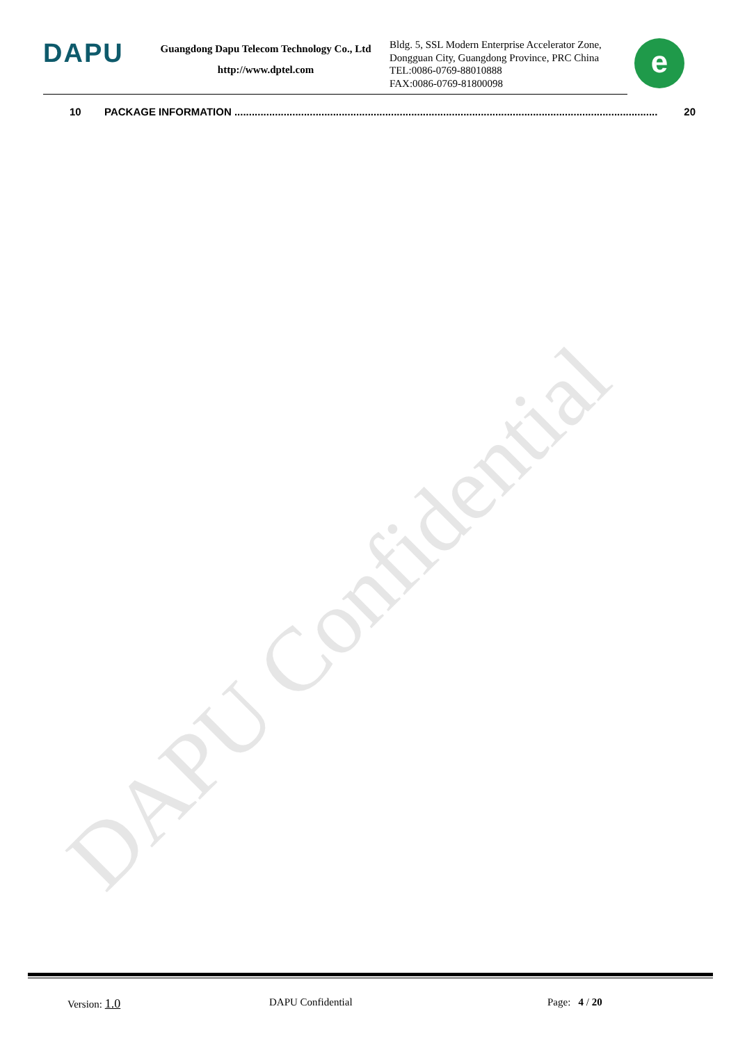DAPU Confidential
DAPU
Guangdong Dapu Telecom Technology Co., Ltd
http://www.dptel.com
Bldg. 5, SSL Modern Enterprise Accelerator Zone,
Dongguan City, Guangdong Province, PRC China
TEL:0086-0769-88010888
FAX:0086-0769-81800098
e
10 PACKAGE INFORMATION .................................................................................................................................................. 20
Version: 1.0 DAPU Confidential Page: 4 / 20